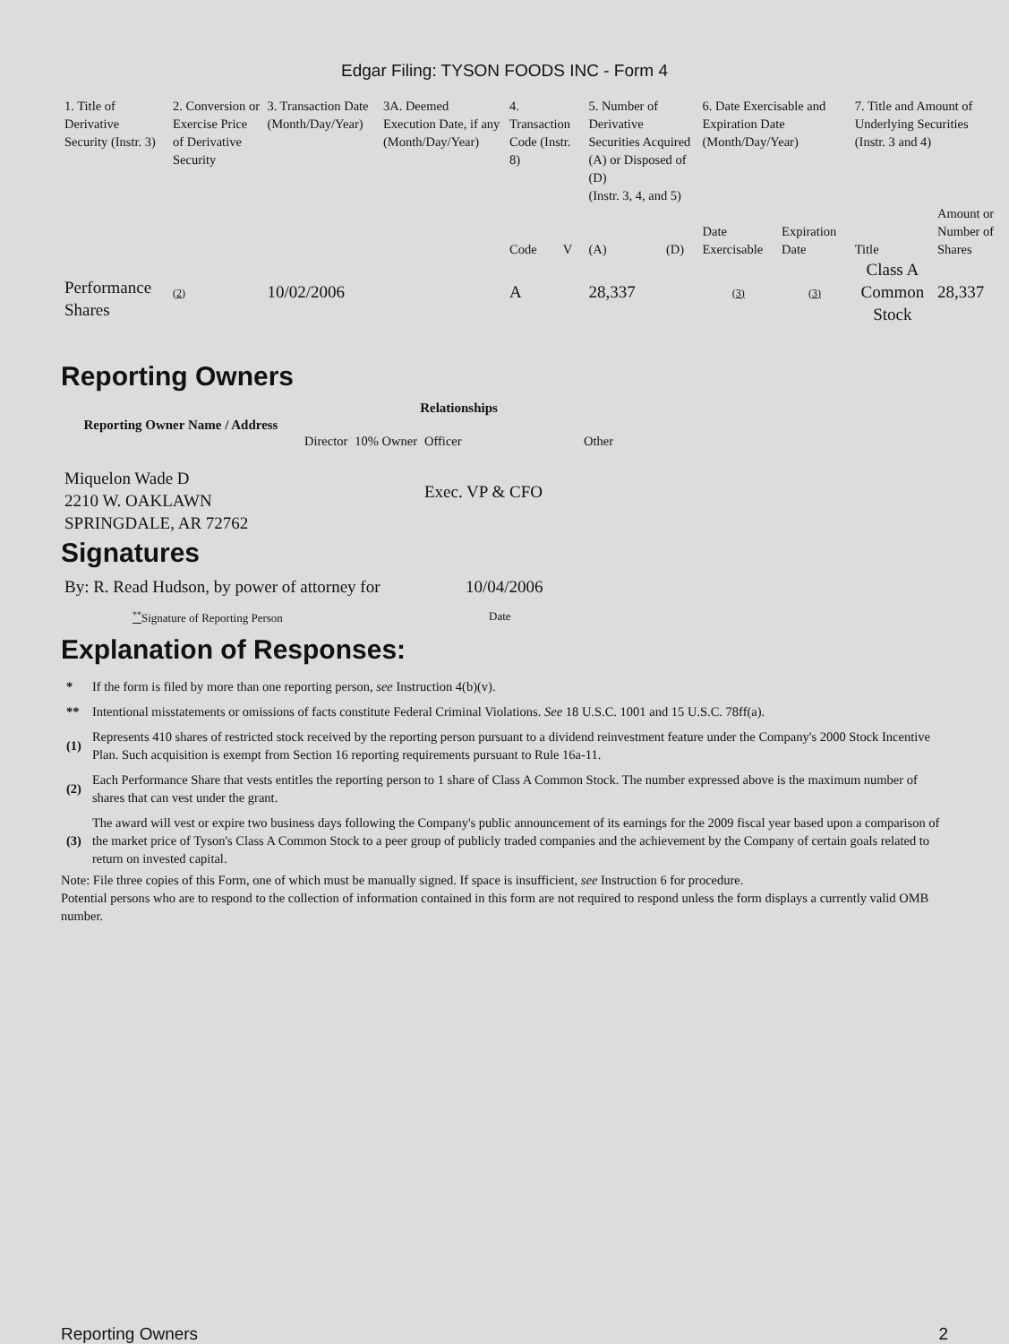Edgar Filing: TYSON FOODS INC - Form 4
| 1. Title of Derivative Security (Instr. 3) | 2. Conversion or Exercise Price of Derivative Security | 3. Transaction Date (Month/Day/Year) | 3A. Deemed Execution Date, if any (Month/Day/Year) | 4. Transaction Code (Instr. 8) | | 5. Number of Derivative Securities Acquired (A) or Disposed of (D) (Instr. 3, 4, and 5) | | 6. Date Exercisable and Expiration Date (Month/Day/Year) | | 7. Title and Amount of Underlying Securities (Instr. 3 and 4) | |
| | | | | Code | V | (A) | (D) | Date Exercisable | Expiration Date | Title | Amount or Number of Shares |
| Performance Shares | (2) | 10/02/2006 | | A | | 28,337 | | (3) | (3) | Class A Common Stock | 28,337 |
Reporting Owners
| Reporting Owner Name / Address | Relationships | | | |
| --- | --- | --- | --- | --- |
| | Director | 10% Owner | Officer | Other |
| Miquelon Wade D 2210 W. OAKLAWN SPRINGDALE, AR 72762 | | | Exec. VP & CFO | |
Signatures
| By: R. Read Hudson, by power of attorney for | 10/04/2006 |
| <sup>**</sup> Signature of Reporting Person | Date |
Explanation of Responses:
| * | If the form is filed by more than one reporting person, see Instruction 4(b)(v). |
| ** | Intentional misstatements or omissions of facts constitute Federal Criminal Violations. See 18 U.S.C. 1001 and 15 U.S.C. 78ff(a). |
| (1) | Represents 410 shares of restricted stock received by the reporting person pursuant to a dividend reinvestment feature under the Company's 2000 Stock Incentive Plan. Such acquisition is exempt from Section 16 reporting requirements pursuant to Rule 16a-11. |
| (2) | Each Performance Share that vests entitles the reporting person to 1 share of Class A Common Stock. The number expressed above is the maximum number of shares that can vest under the grant. |
| (3) | The award will vest or expire two business days following the Company's public announcement of its earnings for the 2009 fiscal year based upon a comparison of the market price of Tyson's Class A Common Stock to a peer group of publicly traded companies and the achievement by the Company of certain goals related to return on invested capital. |
Note: File three copies of this Form, one of which must be manually signed. If space is insufficient, see Instruction 6 for procedure.
Potential persons who are to respond to the collection of information contained in this form are not required to respond unless the form displays a currently valid OMB number.
Reporting Owners 2